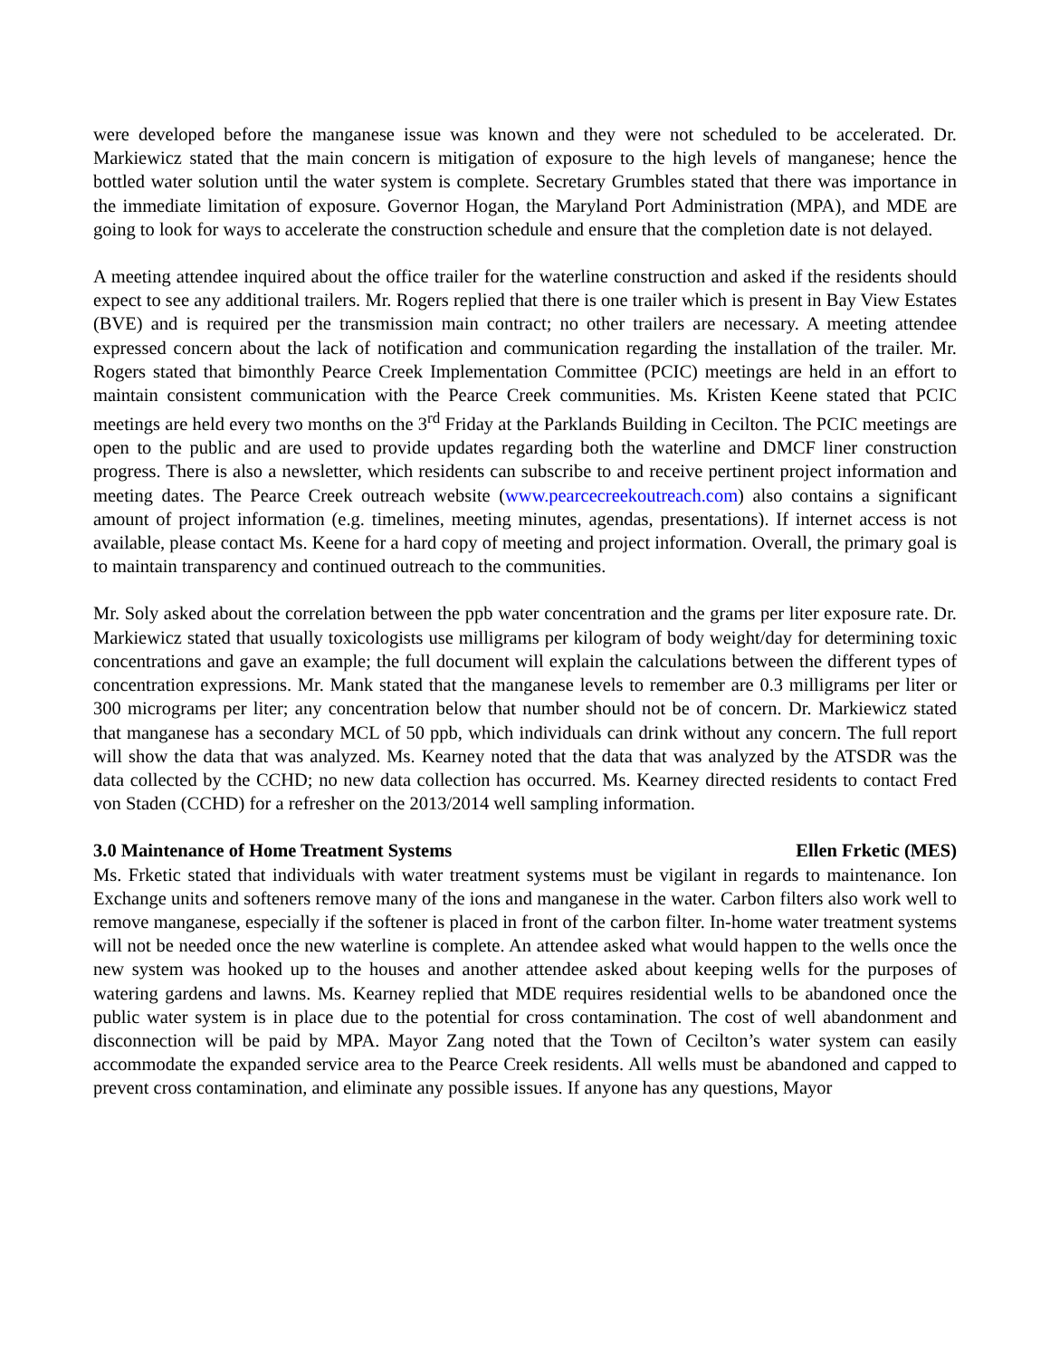were developed before the manganese issue was known and they were not scheduled to be accelerated. Dr. Markiewicz stated that the main concern is mitigation of exposure to the high levels of manganese; hence the bottled water solution until the water system is complete. Secretary Grumbles stated that there was importance in the immediate limitation of exposure. Governor Hogan, the Maryland Port Administration (MPA), and MDE are going to look for ways to accelerate the construction schedule and ensure that the completion date is not delayed.
A meeting attendee inquired about the office trailer for the waterline construction and asked if the residents should expect to see any additional trailers. Mr. Rogers replied that there is one trailer which is present in Bay View Estates (BVE) and is required per the transmission main contract; no other trailers are necessary. A meeting attendee expressed concern about the lack of notification and communication regarding the installation of the trailer. Mr. Rogers stated that bimonthly Pearce Creek Implementation Committee (PCIC) meetings are held in an effort to maintain consistent communication with the Pearce Creek communities. Ms. Kristen Keene stated that PCIC meetings are held every two months on the 3<sup>rd</sup> Friday at the Parklands Building in Cecilton. The PCIC meetings are open to the public and are used to provide updates regarding both the waterline and DMCF liner construction progress. There is also a newsletter, which residents can subscribe to and receive pertinent project information and meeting dates. The Pearce Creek outreach website (www.pearcecreekoutreach.com) also contains a significant amount of project information (e.g. timelines, meeting minutes, agendas, presentations). If internet access is not available, please contact Ms. Keene for a hard copy of meeting and project information. Overall, the primary goal is to maintain transparency and continued outreach to the communities.
Mr. Soly asked about the correlation between the ppb water concentration and the grams per liter exposure rate. Dr. Markiewicz stated that usually toxicologists use milligrams per kilogram of body weight/day for determining toxic concentrations and gave an example; the full document will explain the calculations between the different types of concentration expressions. Mr. Mank stated that the manganese levels to remember are 0.3 milligrams per liter or 300 micrograms per liter; any concentration below that number should not be of concern. Dr. Markiewicz stated that manganese has a secondary MCL of 50 ppb, which individuals can drink without any concern. The full report will show the data that was analyzed. Ms. Kearney noted that the data that was analyzed by the ATSDR was the data collected by the CCHD; no new data collection has occurred. Ms. Kearney directed residents to contact Fred von Staden (CCHD) for a refresher on the 2013/2014 well sampling information.
3.0 Maintenance of Home Treatment Systems Ellen Frketic (MES)
Ms. Frketic stated that individuals with water treatment systems must be vigilant in regards to maintenance. Ion Exchange units and softeners remove many of the ions and manganese in the water. Carbon filters also work well to remove manganese, especially if the softener is placed in front of the carbon filter. In-home water treatment systems will not be needed once the new waterline is complete. An attendee asked what would happen to the wells once the new system was hooked up to the houses and another attendee asked about keeping wells for the purposes of watering gardens and lawns. Ms. Kearney replied that MDE requires residential wells to be abandoned once the public water system is in place due to the potential for cross contamination. The cost of well abandonment and disconnection will be paid by MPA. Mayor Zang noted that the Town of Cecilton’s water system can easily accommodate the expanded service area to the Pearce Creek residents. All wells must be abandoned and capped to prevent cross contamination, and eliminate any possible issues. If anyone has any questions, Mayor